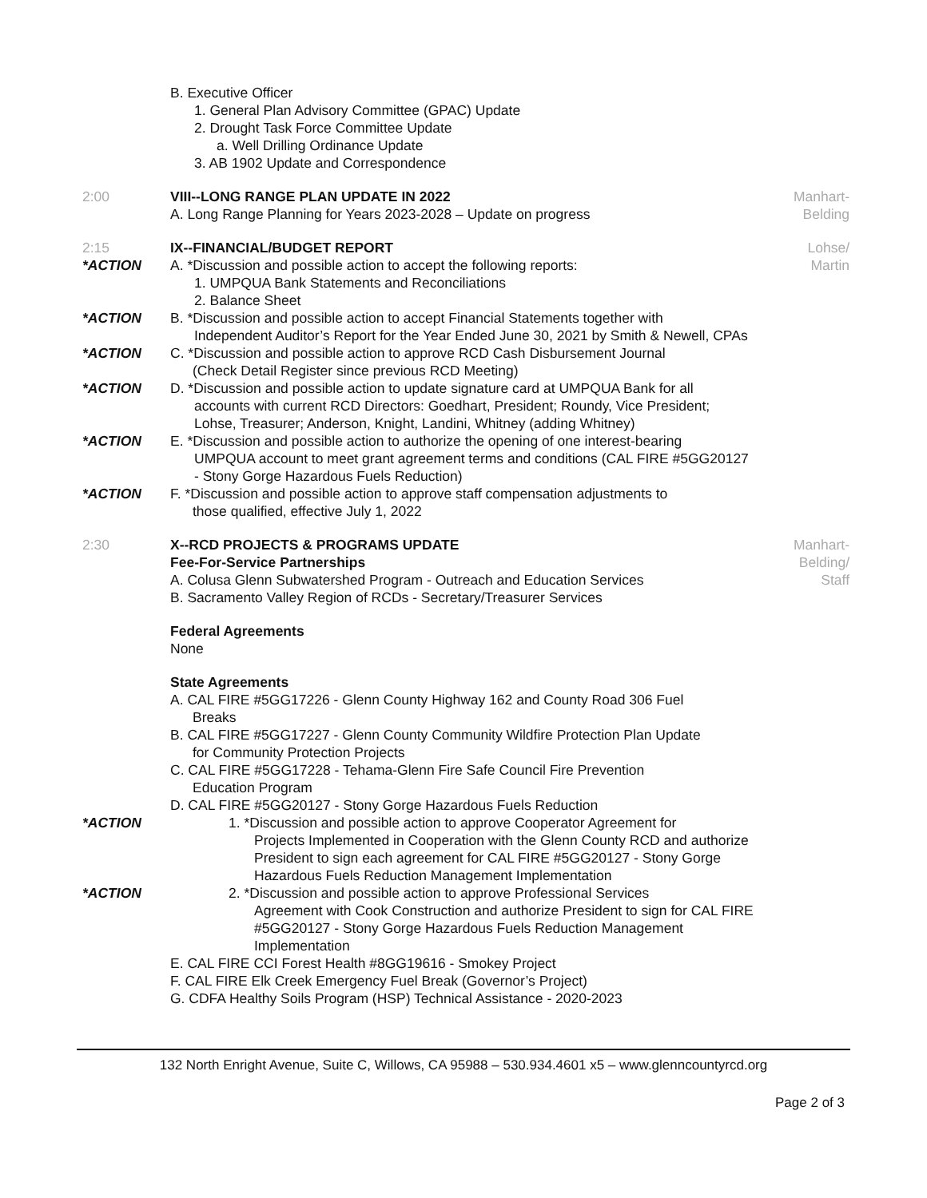B. Executive Officer
1. General Plan Advisory Committee (GPAC) Update
2. Drought Task Force Committee Update
a. Well Drilling Ordinance Update
3. AB 1902 Update and Correspondence
2:00 VIII--LONG RANGE PLAN UPDATE IN 2022
A. Long Range Planning for Years 2023-2028 – Update on progress
Manhart-
Belding
2:15
*ACTION
IX--FINANCIAL/BUDGET REPORT
A. *Discussion and possible action to accept the following reports:
1. UMPQUA Bank Statements and Reconciliations
2. Balance Sheet
Lohse/
Martin
*ACTION B. *Discussion and possible action to accept Financial Statements together with
Independent Auditor’s Report for the Year Ended June 30, 2021 by Smith & Newell, CPAs
*ACTION C. *Discussion and possible action to approve RCD Cash Disbursement Journal
(Check Detail Register since previous RCD Meeting)
*ACTION D. *Discussion and possible action to update signature card at UMPQUA Bank for all
accounts with current RCD Directors: Goedhart, President; Roundy, Vice President; Lohse, Treasurer; Anderson, Knight, Landini, Whitney (adding Whitney)
*ACTION E. *Discussion and possible action to authorize the opening of one interest-bearing
UMPQUA account to meet grant agreement terms and conditions (CAL FIRE #5GG20127 - Stony Gorge Hazardous Fuels Reduction)
*ACTION F. *Discussion and possible action to approve staff compensation adjustments to
those qualified, effective July 1, 2022
2:30 X--RCD PROJECTS & PROGRAMS UPDATE
Fee-For-Service Partnerships
A. Colusa Glenn Subwatershed Program - Outreach and Education Services
B. Sacramento Valley Region of RCDs - Secretary/Treasurer Services
Federal Agreements
None
State Agreements
A. CAL FIRE #5GG17226 - Glenn County Highway 162 and County Road 306 Fuel
Breaks
B. CAL FIRE #5GG17227 - Glenn County Community Wildfire Protection Plan Update
for Community Protection Projects
C. CAL FIRE #5GG17228 - Tehama-Glenn Fire Safe Council Fire Prevention
Education Program
D. CAL FIRE #5GG20127 - Stony Gorge Hazardous Fuels Reduction
Manhart-
Belding/
Staff
*ACTION 1. *Discussion and possible action to approve Cooperator Agreement for
Projects Implemented in Cooperation with the Glenn County RCD and authorize President to sign each agreement for CAL FIRE #5GG20127 - Stony Gorge Hazardous Fuels Reduction Management Implementation
*ACTION 2. *Discussion and possible action to approve Professional Services
Agreement with Cook Construction and authorize President to sign for CAL FIRE #5GG20127 - Stony Gorge Hazardous Fuels Reduction Management Implementation
E. CAL FIRE CCI Forest Health #8GG19616 - Smokey Project
F. CAL FIRE Elk Creek Emergency Fuel Break (Governor’s Project)
G. CDFA Healthy Soils Program (HSP) Technical Assistance - 2020-2023
132 North Enright Avenue, Suite C, Willows, CA 95988 – 530.934.4601 x5 – www.glenncountyrcd.org
Page 2 of 3